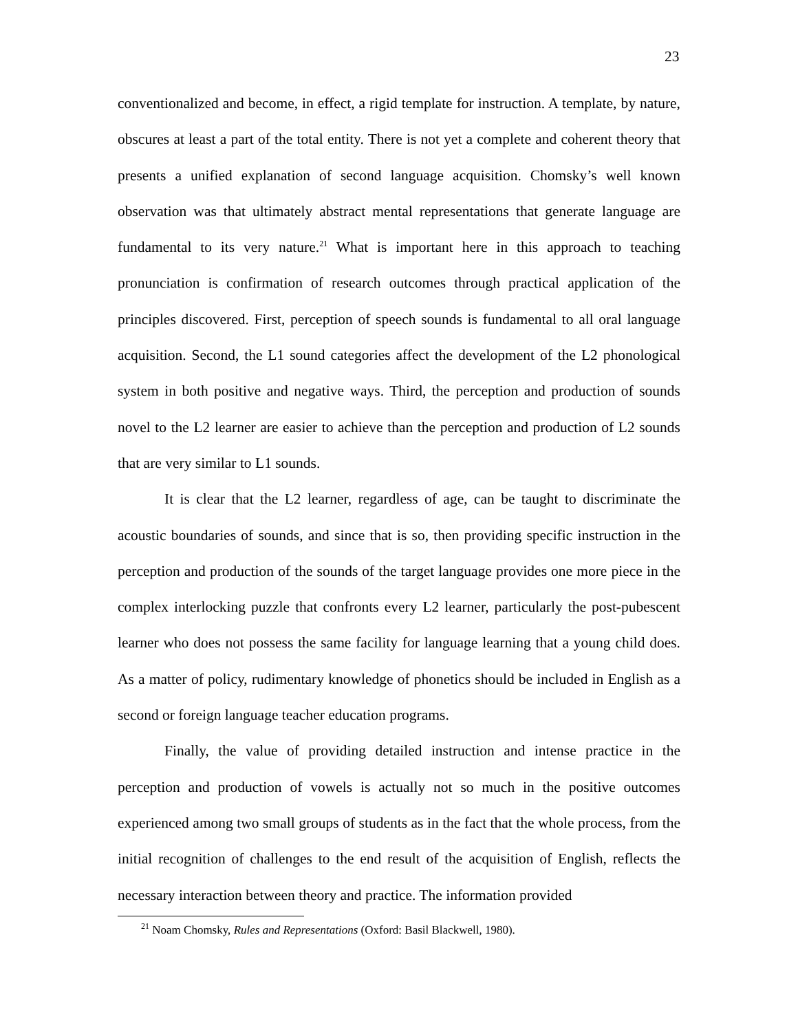23
conventionalized and become, in effect, a rigid template for instruction. A template, by nature, obscures at least a part of the total entity. There is not yet a complete and coherent theory that presents a unified explanation of second language acquisition. Chomsky’s well known observation was that ultimately abstract mental representations that generate language are fundamental to its very nature.<sup>21</sup> What is important here in this approach to teaching pronunciation is confirmation of research outcomes through practical application of the principles discovered. First, perception of speech sounds is fundamental to all oral language acquisition. Second, the L1 sound categories affect the development of the L2 phonological system in both positive and negative ways. Third, the perception and production of sounds novel to the L2 learner are easier to achieve than the perception and production of L2 sounds that are very similar to L1 sounds.
It is clear that the L2 learner, regardless of age, can be taught to discriminate the acoustic boundaries of sounds, and since that is so, then providing specific instruction in the perception and production of the sounds of the target language provides one more piece in the complex interlocking puzzle that confronts every L2 learner, particularly the post-pubescent learner who does not possess the same facility for language learning that a young child does. As a matter of policy, rudimentary knowledge of phonetics should be included in English as a second or foreign language teacher education programs.
Finally, the value of providing detailed instruction and intense practice in the perception and production of vowels is actually not so much in the positive outcomes experienced among two small groups of students as in the fact that the whole process, from the initial recognition of challenges to the end result of the acquisition of English, reflects the necessary interaction between theory and practice. The information provided
<sup>21</sup> Noam Chomsky, Rules and Representations (Oxford: Basil Blackwell, 1980).